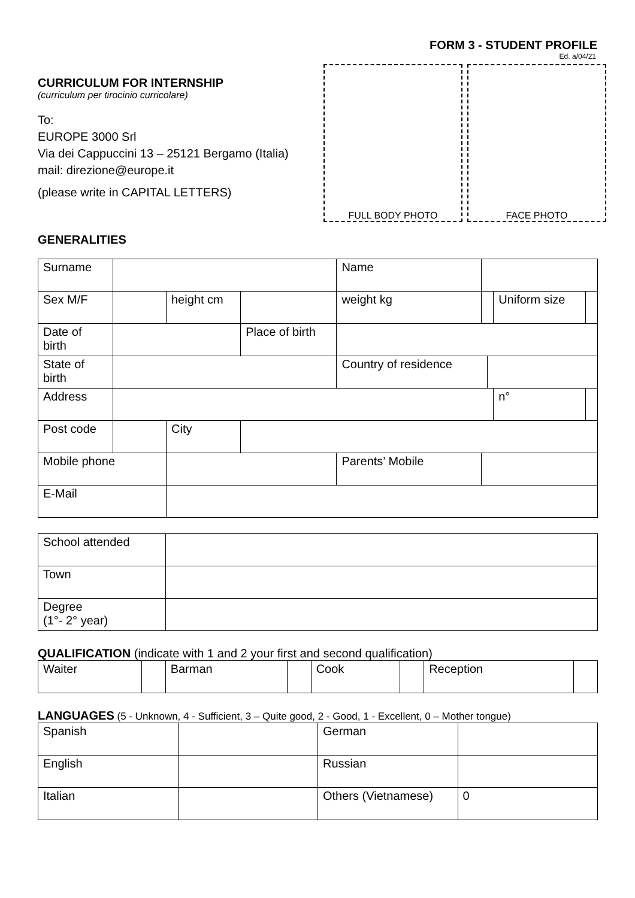FORM 3 - STUDENT PROFILE
Ed. a/04/21
CURRICULUM FOR INTERNSHIP
(curriculum per tirocinio curricolare)
To:
EUROPE 3000 Srl
Via dei Cappuccini 13 – 25121 Bergamo (Italia)
mail: direzione@europe.it
(please write in CAPITAL LETTERS)
FULL BODY PHOTO FACE PHOTO
GENERALITIES
| Surname | | | | | Name | | | | |
| Sex M/F | | height cm | | | weight kg | | | Uniform size | |
| Date of birth | | | | Place of birth | | | | | |
| State of birth | | | | | Country of residence | | | | |
| Address | | | | | | | | n° | |
| Post code | | City | | | | | | | |
| Mobile phone | | | | | Parents’ Mobile | | | | |
| E-Mail | | | | | | | | | |
| School attended | |
| Town | |
| Degree (1°- 2° year) | |
QUALIFICATION (indicate with 1 and 2 your first and second qualification)
| Waiter | | Barman | | Cook | | Reception | |
LANGUAGES (5 - Unknown, 4 - Sufficient, 3 – Quite good, 2 - Good, 1 - Excellent, 0 – Mother tongue)
| Spanish | | German | |
| English | | Russian | |
| Italian | | Others (Vietnamese) | 0 |